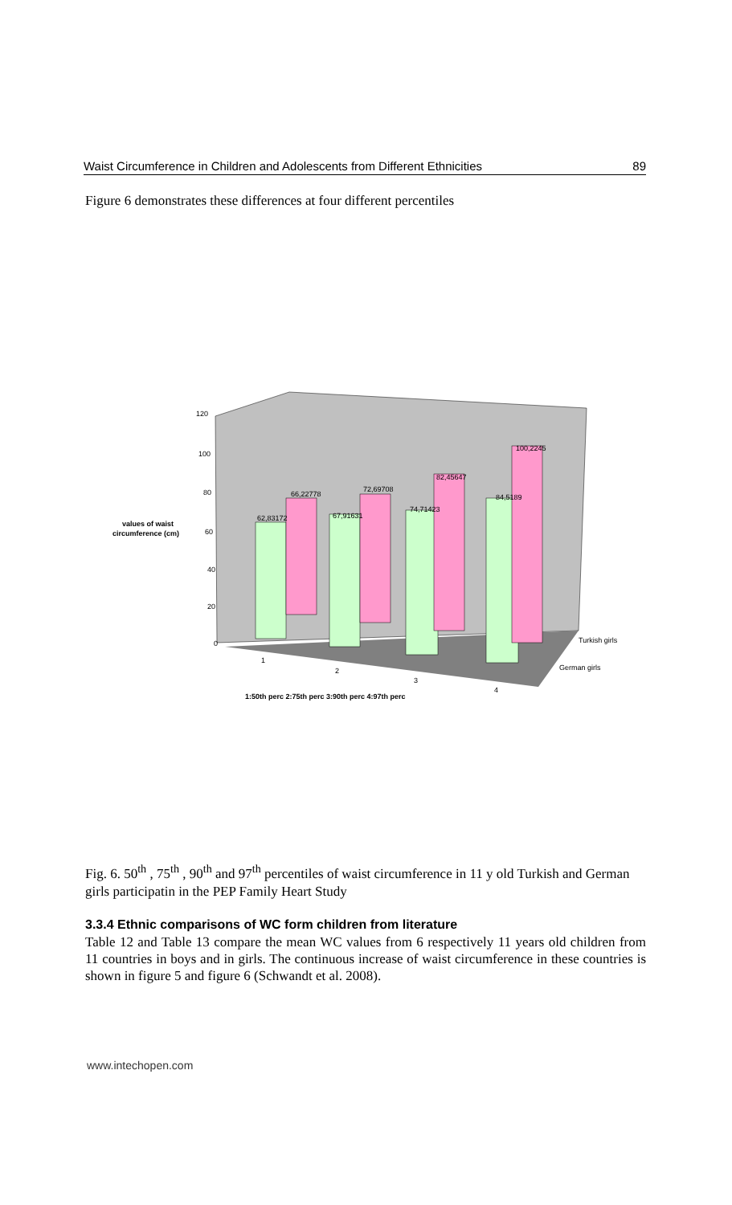Waist Circumference in Children and Adolescents from Different Ethnicities 89
Figure 6 demonstrates these differences at four different percentiles
120
100
80
60
40
20
0
62,83172
66,22778
67,91631
72,69708
74,71423
82,45647
84,5189
100,2245
1
2
3
4
Turkish girls
German girls
1:50th perc 2:75th perc 3:90th perc 4:97th perc
values of waist
circumference (cm)
Fig. 6. 50<sup>th</sup> , 75<sup>th</sup> , 90<sup>th</sup> and 97<sup>th</sup> percentiles of waist circumference in 11 y old Turkish and German girls participatin in the PEP Family Heart Study
3.3.4 Ethnic comparisons of WC form children from literature
Table 12 and Table 13 compare the mean WC values from 6 respectively 11 years old children from 11 countries in boys and in girls. The continuous increase of waist circumference in these countries is shown in figure 5 and figure 6 (Schwandt et al. 2008).
www.intechopen.com